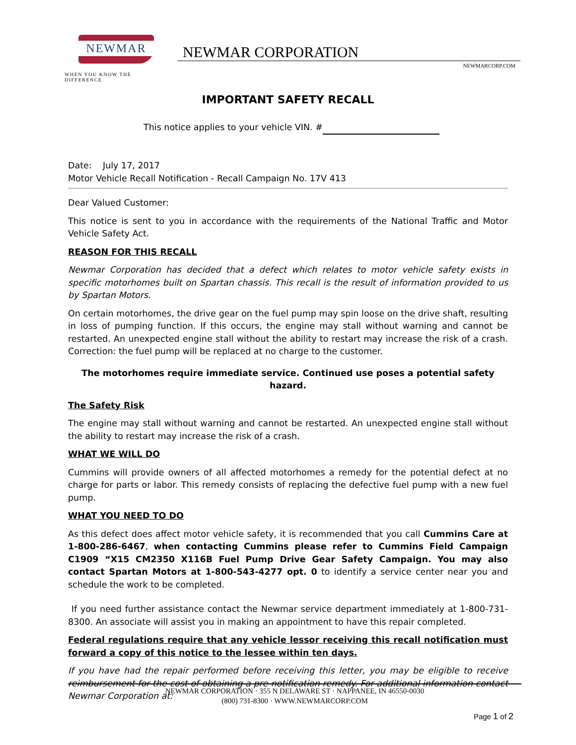NEWMAR
WHEN YOU KNOW THE DIFFERENCE
NEWMAR CORPORATION
NEWMARCORP.COM
IMPORTANT SAFETY RECALL
This notice applies to your vehicle VIN. #
Date: July 17, 2017
Motor Vehicle Recall Notification - Recall Campaign No. 17V 413
Dear Valued Customer:
This notice is sent to you in accordance with the requirements of the National Traffic and Motor Vehicle Safety Act.
REASON FOR THIS RECALL
Newmar Corporation has decided that a defect which relates to motor vehicle safety exists in specific motorhomes built on Spartan chassis. This recall is the result of information provided to us by Spartan Motors.
On certain motorhomes, the drive gear on the fuel pump may spin loose on the drive shaft, resulting in loss of pumping function. If this occurs, the engine may stall without warning and cannot be restarted. An unexpected engine stall without the ability to restart may increase the risk of a crash. Correction: the fuel pump will be replaced at no charge to the customer.
The motorhomes require immediate service. Continued use poses a potential safety hazard.
The Safety Risk
The engine may stall without warning and cannot be restarted. An unexpected engine stall without the ability to restart may increase the risk of a crash.
WHAT WE WILL DO
Cummins will provide owners of all affected motorhomes a remedy for the potential defect at no charge for parts or labor. This remedy consists of replacing the defective fuel pump with a new fuel pump.
WHAT YOU NEED TO DO
As this defect does affect motor vehicle safety, it is recommended that you call Cummins Care at 1-800-286-6467, when contacting Cummins please refer to Cummins Field Campaign C1909 “X15 CM2350 X116B Fuel Pump Drive Gear Safety Campaign. You may also contact Spartan Motors at 1-800-543-4277 opt. 0 to identify a service center near you and schedule the work to be completed.
If you need further assistance contact the Newmar service department immediately at 1-800-731-8300. An associate will assist you in making an appointment to have this repair completed.
Federal regulations require that any vehicle lessor receiving this recall notification must forward a copy of this notice to the lessee within ten days.
If you have had the repair performed before receiving this letter, you may be eligible to receive reimbursement for the cost of obtaining a pre-notification remedy. For additional information contact Newmar Corporation at:
NEWMAR CORPORATION · 355 N DELAWARE ST · NAPPANEE, IN 46550-0030
(800) 731-8300 · WWW.NEWMARCORP.COM
Page 1 of 2